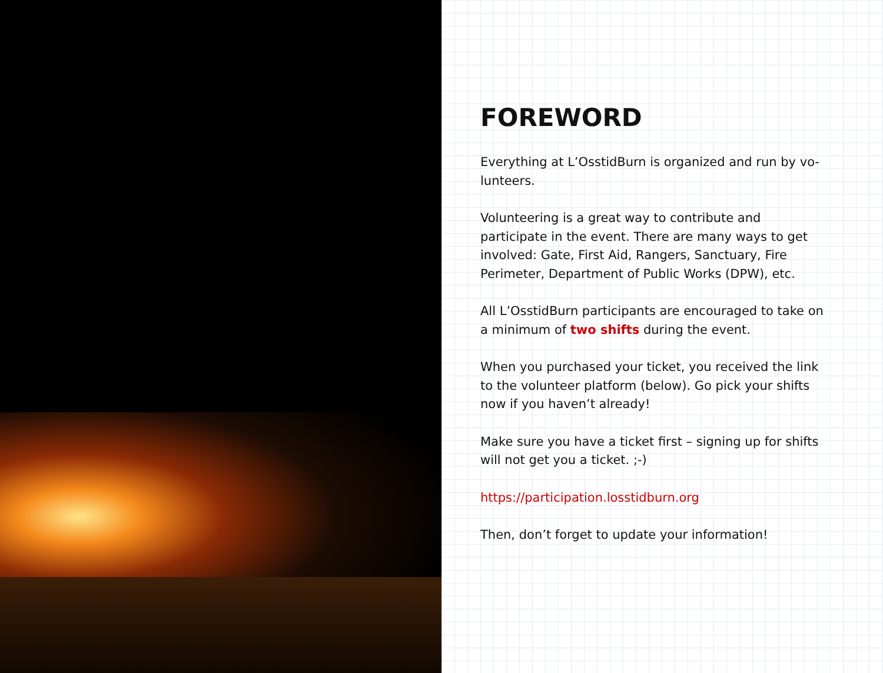FOREWORD
Everything at L’OsstidBurn is organized and run by vo-lunteers.
Volunteering is a great way to contribute and participate in the event. There are many ways to get involved: Gate, First Aid, Rangers, Sanctuary, Fire Perimeter, Department of Public Works (DPW), etc.
All L’OsstidBurn participants are encouraged to take on a minimum of two shifts during the event.
When you purchased your ticket, you received the link to the volunteer platform (below). Go pick your shifts now if you haven’t already!
Make sure you have a ticket first – signing up for shifts will not get you a ticket. ;-)
https://participation.losstidburn.org
Then, don’t forget to update your information!